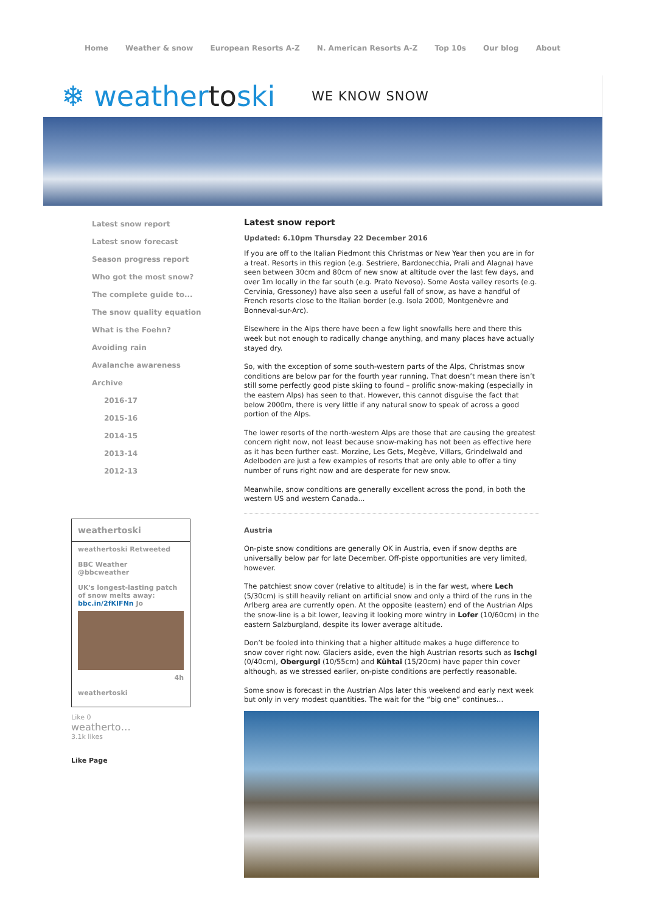Home Weather & snow European Resorts A-Z N. American Resorts A-Z Top 10s Our blog About
❄ weathertoski
WE KNOW SNOW
Latest snow report
Latest snow forecast
Season progress report
Who got the most snow?
The complete guide to...
The snow quality equation
What is the Foehn?
Avoiding rain
Avalanche awareness
Archive
2016-17
2015-16
2014-15
2013-14
2012-13
weathertoski
weathertoski Retweeted
BBC Weather
@bbcweather
UK's longest-lasting patch of snow melts away: bbc.in/2fKIFNn Jo
4h
weathertoski
Like 0
weatherto…
3.1k likes
Like Page
Latest snow report
Updated: 6.10pm Thursday 22 December 2016
If you are off to the Italian Piedmont this Christmas or New Year then you are in for a treat. Resorts in this region (e.g. Sestriere, Bardonecchia, Prali and Alagna) have seen between 30cm and 80cm of new snow at altitude over the last few days, and over 1m locally in the far south (e.g. Prato Nevoso). Some Aosta valley resorts (e.g. Cervinia, Gressoney) have also seen a useful fall of snow, as have a handful of French resorts close to the Italian border (e.g. Isola 2000, Montgenèvre and Bonneval-sur-Arc).
Elsewhere in the Alps there have been a few light snowfalls here and there this week but not enough to radically change anything, and many places have actually stayed dry.
So, with the exception of some south-western parts of the Alps, Christmas snow conditions are below par for the fourth year running. That doesn’t mean there isn’t still some perfectly good piste skiing to found – prolific snow-making (especially in the eastern Alps) has seen to that. However, this cannot disguise the fact that below 2000m, there is very little if any natural snow to speak of across a good portion of the Alps.
The lower resorts of the north-western Alps are those that are causing the greatest concern right now, not least because snow-making has not been as effective here as it has been further east. Morzine, Les Gets, Megève, Villars, Grindelwald and Adelboden are just a few examples of resorts that are only able to offer a tiny number of runs right now and are desperate for new snow.
Meanwhile, snow conditions are generally excellent across the pond, in both the western US and western Canada...
Austria
On-piste snow conditions are generally OK in Austria, even if snow depths are universally below par for late December. Off-piste opportunities are very limited, however.
The patchiest snow cover (relative to altitude) is in the far west, where Lech (5/30cm) is still heavily reliant on artificial snow and only a third of the runs in the Arlberg area are currently open. At the opposite (eastern) end of the Austrian Alps the snow-line is a bit lower, leaving it looking more wintry in Lofer (10/60cm) in the eastern Salzburgland, despite its lower average altitude.
Don’t be fooled into thinking that a higher altitude makes a huge difference to snow cover right now. Glaciers aside, even the high Austrian resorts such as Ischgl (0/40cm), Obergurgl (10/55cm) and Kühtai (15/20cm) have paper thin cover although, as we stressed earlier, on-piste conditions are perfectly reasonable.
Some snow is forecast in the Austrian Alps later this weekend and early next week but only in very modest quantities. The wait for the “big one” continues…